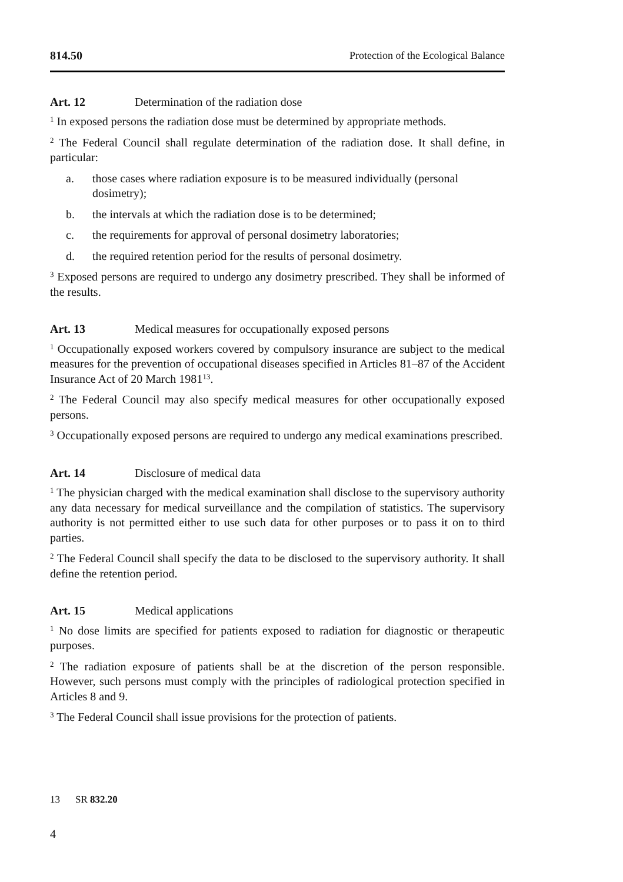814.50 Protection of the Ecological Balance
Art. 12 Determination of the radiation dose
<sup>1</sup> In exposed persons the radiation dose must be determined by appropriate methods.
<sup>2</sup> The Federal Council shall regulate determination of the radiation dose. It shall define, in particular:
a. those cases where radiation exposure is to be measured individually (personal dosimetry);
b. the intervals at which the radiation dose is to be determined;
c. the requirements for approval of personal dosimetry laboratories;
d. the required retention period for the results of personal dosimetry.
<sup>3</sup> Exposed persons are required to undergo any dosimetry prescribed. They shall be informed of the results.
Art. 13 Medical measures for occupationally exposed persons
<sup>1</sup> Occupationally exposed workers covered by compulsory insurance are subject to the medical measures for the prevention of occupational diseases specified in Articles 81–87 of the Accident Insurance Act of 20 March 1981<sup>13</sup>.
<sup>2</sup> The Federal Council may also specify medical measures for other occupationally exposed persons.
<sup>3</sup> Occupationally exposed persons are required to undergo any medical examinations prescribed.
Art. 14 Disclosure of medical data
<sup>1</sup> The physician charged with the medical examination shall disclose to the supervisory authority any data necessary for medical surveillance and the compilation of statistics. The supervisory authority is not permitted either to use such data for other purposes or to pass it on to third parties.
<sup>2</sup> The Federal Council shall specify the data to be disclosed to the supervisory authority. It shall define the retention period.
Art. 15 Medical applications
<sup>1</sup> No dose limits are specified for patients exposed to radiation for diagnostic or therapeutic purposes.
<sup>2</sup> The radiation exposure of patients shall be at the discretion of the person responsible. However, such persons must comply with the principles of radiological protection specified in Articles 8 and 9.
<sup>3</sup> The Federal Council shall issue provisions for the protection of patients.
13 SR 832.20
4